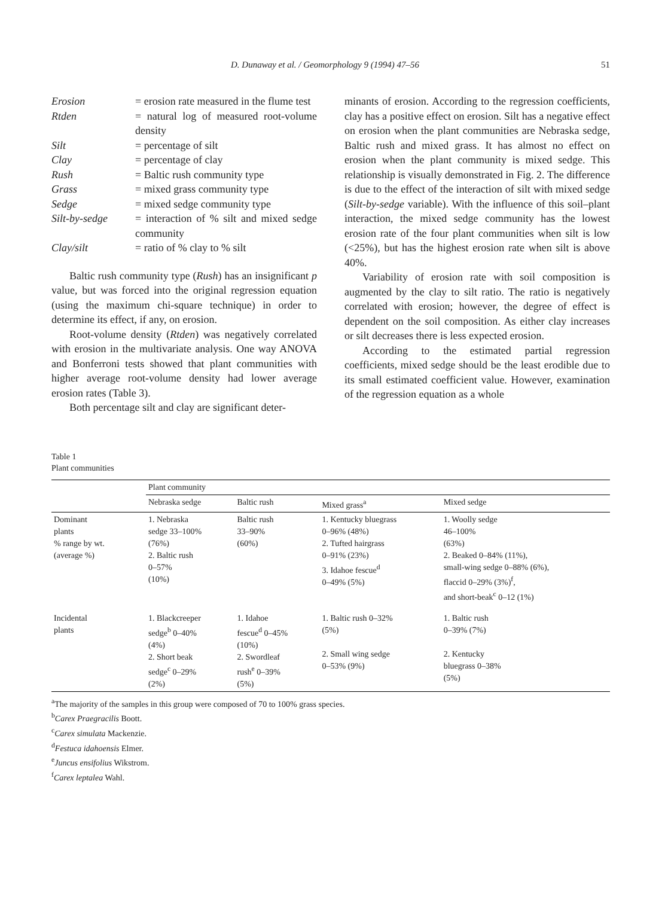D. Dunaway et al. / Geomorphology 9 (1994) 47–56 51
| Erosion | = erosion rate measured in the flume test |
| Rtden | = natural log of measured root-volume density |
| Silt | = percentage of silt |
| Clay | = percentage of clay |
| Rush | = Baltic rush community type |
| Grass | = mixed grass community type |
| Sedge | = mixed sedge community type |
| Silt-by-sedge | = interaction of % silt and mixed sedge community |
| Clay/silt | = ratio of % clay to % silt |
Baltic rush community type (Rush) has an insignificant p value, but was forced into the original regression equation (using the maximum chi-square technique) in order to determine its effect, if any, on erosion.
Root-volume density (Rtden) was negatively correlated with erosion in the multivariate analysis. One way ANOVA and Bonferroni tests showed that plant communities with higher average root-volume density had lower average erosion rates (Table 3).
Both percentage silt and clay are significant deter-
minants of erosion. According to the regression coefficients, clay has a positive effect on erosion. Silt has a negative effect on erosion when the plant communities are Nebraska sedge, Baltic rush and mixed grass. It has almost no effect on erosion when the plant community is mixed sedge. This relationship is visually demonstrated in Fig. 2. The difference is due to the effect of the interaction of silt with mixed sedge (Silt-by-sedge variable). With the influence of this soil–plant interaction, the mixed sedge community has the lowest erosion rate of the four plant communities when silt is low (<25%), but has the highest erosion rate when silt is above 40%.
Variability of erosion rate with soil composition is augmented by the clay to silt ratio. The ratio is negatively correlated with erosion; however, the degree of effect is dependent on the soil composition. As either clay increases or silt decreases there is less expected erosion.
According to the estimated partial regression coefficients, mixed sedge should be the least erodible due to its small estimated coefficient value. However, examination of the regression equation as a whole
Table 1
Plant communities
| | Plant community | | | |
| --- | --- | --- | --- | --- |
| | Nebraska sedge | Baltic rush | Mixed grass<sup>a</sup> | Mixed sedge |
| Dominant plants % range by wt. (average %) | 1. Nebraska sedge 33–100% (76%) 2. Baltic rush 0–57% (10%) | Baltic rush 33–90% (60%) | 1. Kentucky bluegrass 0–96% (48%) 2. Tufted hairgrass 0–91% (23%) 3. Idahoe fescue<sup>d</sup> 0–49% (5%) | 1. Woolly sedge 46–100% (63%) 2. Beaked 0–84% (11%), small-wing sedge 0–88% (6%), flaccid 0–29% (3%)<sup>f</sup>, and short-beak<sup>c</sup> 0–12 (1%) |
| Incidental plants | 1. Blackcreeper sedge<sup>b</sup> 0–40% (4%) 2. Short beak sedge<sup>c</sup> 0–29% (2%) | 1. Idahoe fescue<sup>d</sup> 0–45% (10%) 2. Swordleaf rush<sup>e</sup> 0–39% (5%) | 1. Baltic rush 0–32% (5%) 2. Small wing sedge 0–53% (9%) | 1. Baltic rush 0–39% (7%) 2. Kentucky bluegrass 0–38% (5%) |
<sup>a</sup> The majority of the samples in this group were composed of 70 to 100% grass species.
<sup>b</sup> Carex Praegracilis Boott.
<sup>c</sup> Carex simulata Mackenzie.
<sup>d</sup> Festuca idahoensis Elmer.
<sup>e</sup> Juncus ensifolius Wikstrom.
<sup>f</sup> Carex leptalea Wahl.